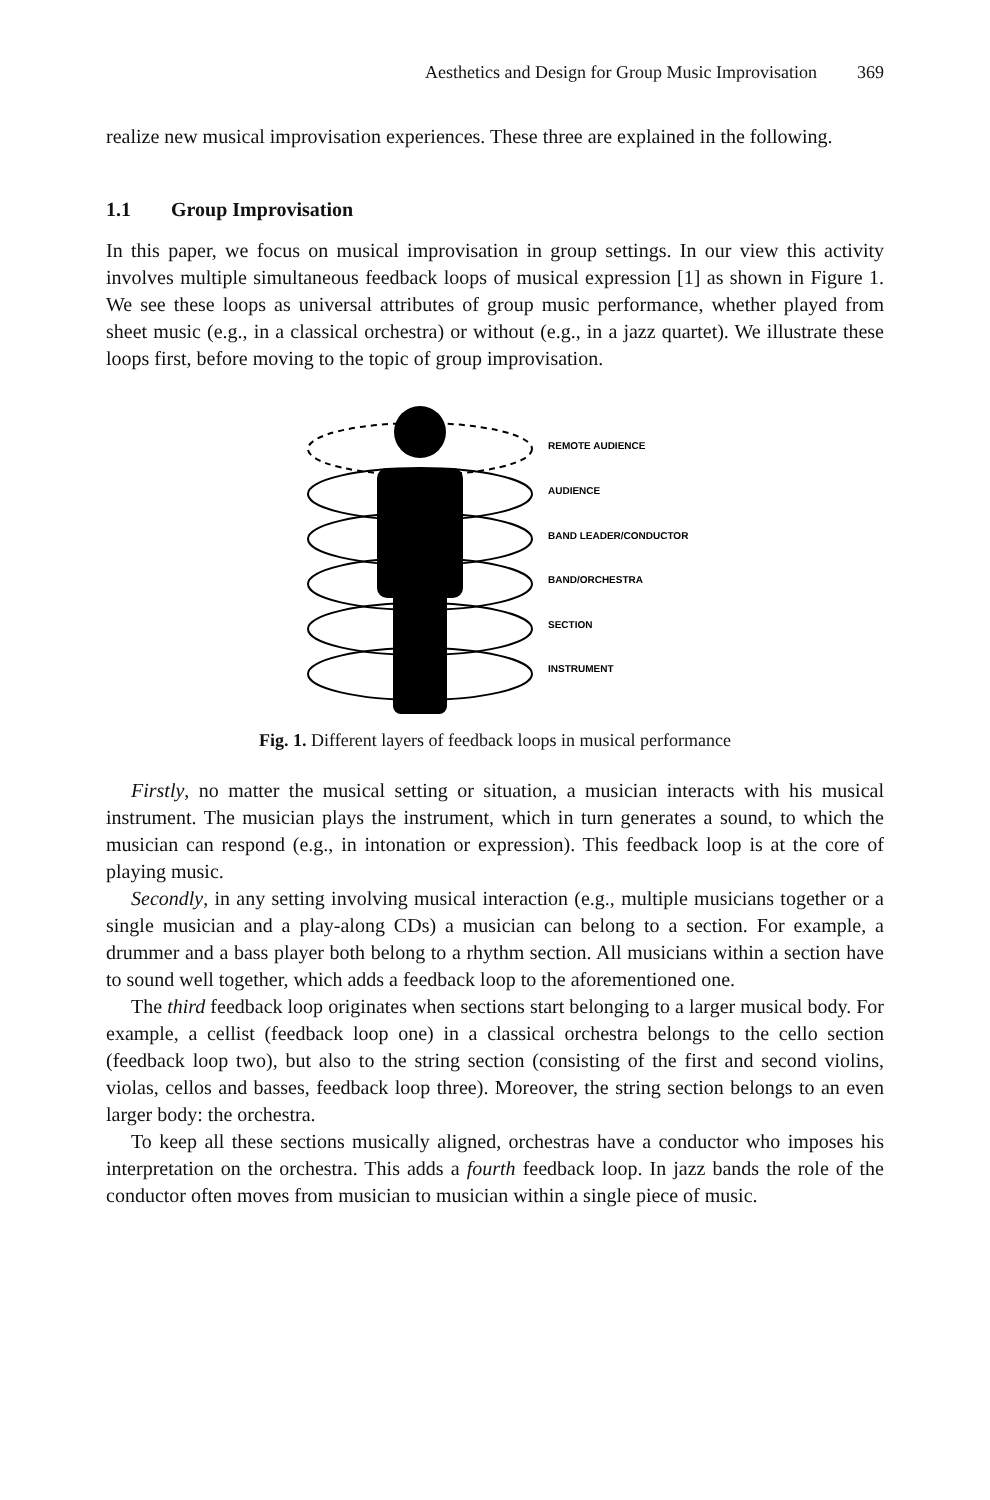Aesthetics and Design for Group Music Improvisation 369
realize new musical improvisation experiences. These three are explained in the following.
1.1 Group Improvisation
In this paper, we focus on musical improvisation in group settings. In our view this activity involves multiple simultaneous feedback loops of musical expression [1] as shown in Figure 1. We see these loops as universal attributes of group music performance, whether played from sheet music (e.g., in a classical orchestra) or without (e.g., in a jazz quartet). We illustrate these loops first, before moving to the topic of group improvisation.
REMOTE AUDIENCE
AUDIENCE
BAND LEADER/CONDUCTOR
BAND/ORCHESTRA
SECTION
INSTRUMENT
Fig. 1. Different layers of feedback loops in musical performance
Firstly, no matter the musical setting or situation, a musician interacts with his musical instrument. The musician plays the instrument, which in turn generates a sound, to which the musician can respond (e.g., in intonation or expression). This feedback loop is at the core of playing music.
Secondly, in any setting involving musical interaction (e.g., multiple musicians together or a single musician and a play-along CDs) a musician can belong to a section. For example, a drummer and a bass player both belong to a rhythm section. All musicians within a section have to sound well together, which adds a feedback loop to the aforementioned one.
The third feedback loop originates when sections start belonging to a larger musical body. For example, a cellist (feedback loop one) in a classical orchestra belongs to the cello section (feedback loop two), but also to the string section (consisting of the first and second violins, violas, cellos and basses, feedback loop three). Moreover, the string section belongs to an even larger body: the orchestra.
To keep all these sections musically aligned, orchestras have a conductor who imposes his interpretation on the orchestra. This adds a fourth feedback loop. In jazz bands the role of the conductor often moves from musician to musician within a single piece of music.